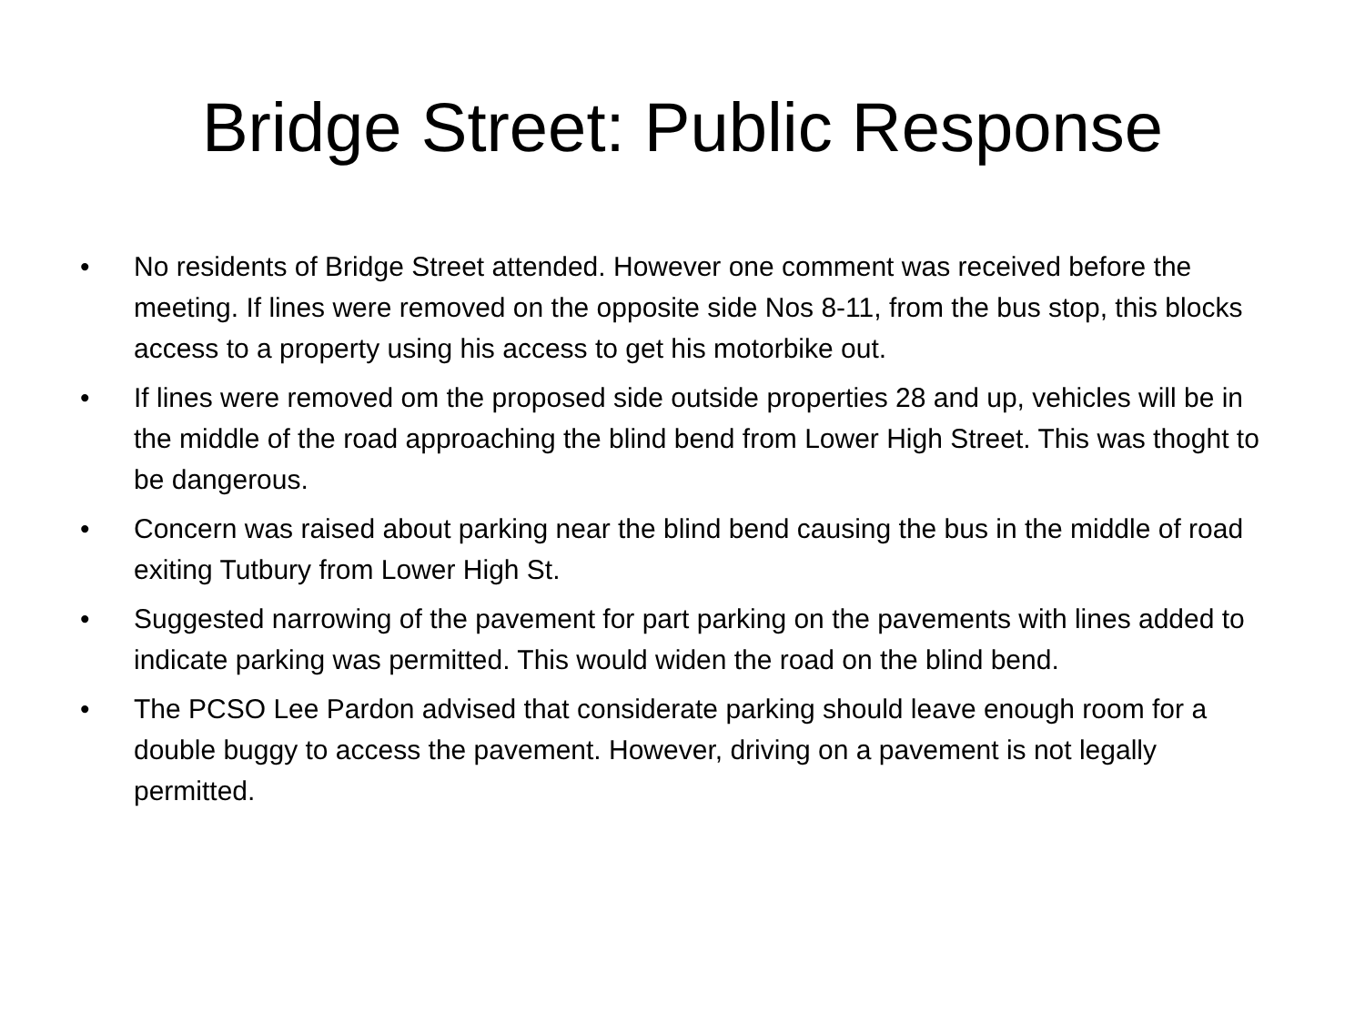Bridge Street: Public Response
• No residents of Bridge Street attended. However one comment was received before the meeting. If lines were removed on the opposite side Nos 8-11, from the bus stop, this blocks access to a property using his access to get his motorbike out.
• If lines were removed om the proposed side outside properties 28 and up, vehicles will be in the middle of the road approaching the blind bend from Lower High Street. This was thoght to be dangerous.
• Concern was raised about parking near the blind bend causing the bus in the middle of road exiting Tutbury from Lower High St.
• Suggested narrowing of the pavement for part parking on the pavements with lines added to indicate parking was permitted. This would widen the road on the blind bend.
• The PCSO Lee Pardon advised that considerate parking should leave enough room for a double buggy to access the pavement. However, driving on a pavement is not legally permitted.